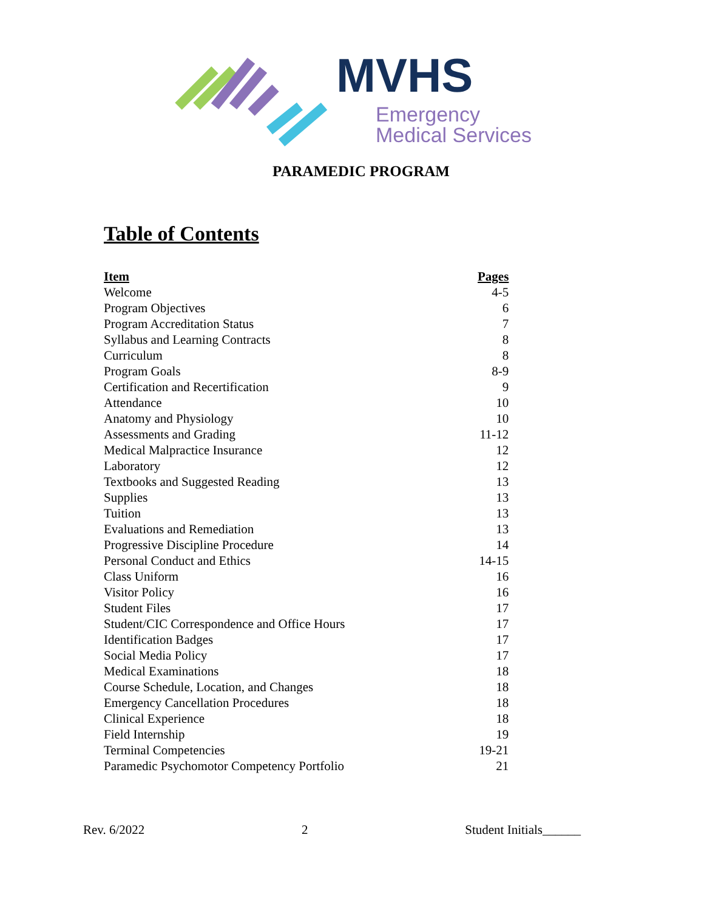MVHS
Emergency
Medical Services
PARAMEDIC PROGRAM
Table of Contents
| Item | Pages |
| --- | --- |
| Welcome | 4-5 |
| Program Objectives | 6 |
| Program Accreditation Status | 7 |
| Syllabus and Learning Contracts | 8 |
| Curriculum | 8 |
| Program Goals | 8-9 |
| Certification and Recertification | 9 |
| Attendance | 10 |
| Anatomy and Physiology | 10 |
| Assessments and Grading | 11-12 |
| Medical Malpractice Insurance | 12 |
| Laboratory | 12 |
| Textbooks and Suggested Reading | 13 |
| Supplies | 13 |
| Tuition | 13 |
| Evaluations and Remediation | 13 |
| Progressive Discipline Procedure | 14 |
| Personal Conduct and Ethics | 14-15 |
| Class Uniform | 16 |
| Visitor Policy | 16 |
| Student Files | 17 |
| Student/CIC Correspondence and Office Hours | 17 |
| Identification Badges | 17 |
| Social Media Policy | 17 |
| Medical Examinations | 18 |
| Course Schedule, Location, and Changes | 18 |
| Emergency Cancellation Procedures | 18 |
| Clinical Experience | 18 |
| Field Internship | 19 |
| Terminal Competencies | 19-21 |
| Paramedic Psychomotor Competency Portfolio | 21 |
Rev. 6/2022 2 Student Initials______